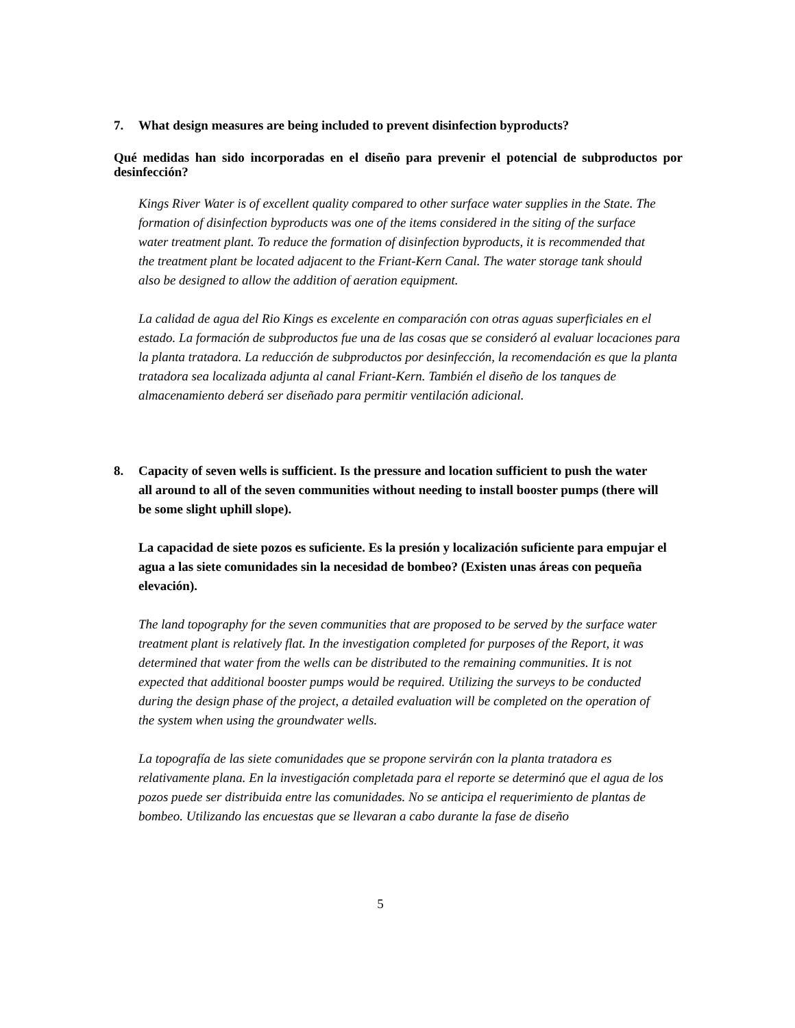7. What design measures are being included to prevent disinfection byproducts?
Qué medidas han sido incorporadas en el diseño para prevenir el potencial de subproductos por desinfección?
Kings River Water is of excellent quality compared to other surface water supplies in the State. The formation of disinfection byproducts was one of the items considered in the siting of the surface water treatment plant. To reduce the formation of disinfection byproducts, it is recommended that the treatment plant be located adjacent to the Friant-Kern Canal. The water storage tank should also be designed to allow the addition of aeration equipment.
La calidad de agua del Rio Kings es excelente en comparación con otras aguas superficiales en el estado. La formación de subproductos fue una de las cosas que se consideró al evaluar locaciones para la planta tratadora. La reducción de subproductos por desinfección, la recomendación es que la planta tratadora sea localizada adjunta al canal Friant-Kern. También el diseño de los tanques de almacenamiento deberá ser diseñado para permitir ventilación adicional.
8. Capacity of seven wells is sufficient. Is the pressure and location sufficient to push the water all around to all of the seven communities without needing to install booster pumps (there will be some slight uphill slope).
La capacidad de siete pozos es suficiente. Es la presión y localización suficiente para empujar el agua a las siete comunidades sin la necesidad de bombeo? (Existen unas áreas con pequeña elevación).
The land topography for the seven communities that are proposed to be served by the surface water treatment plant is relatively flat. In the investigation completed for purposes of the Report, it was determined that water from the wells can be distributed to the remaining communities. It is not expected that additional booster pumps would be required. Utilizing the surveys to be conducted during the design phase of the project, a detailed evaluation will be completed on the operation of the system when using the groundwater wells.
La topografía de las siete comunidades que se propone servirán con la planta tratadora es relativamente plana. En la investigación completada para el reporte se determinó que el agua de los pozos puede ser distribuida entre las comunidades. No se anticipa el requerimiento de plantas de bombeo. Utilizando las encuestas que se llevaran a cabo durante la fase de diseño
5